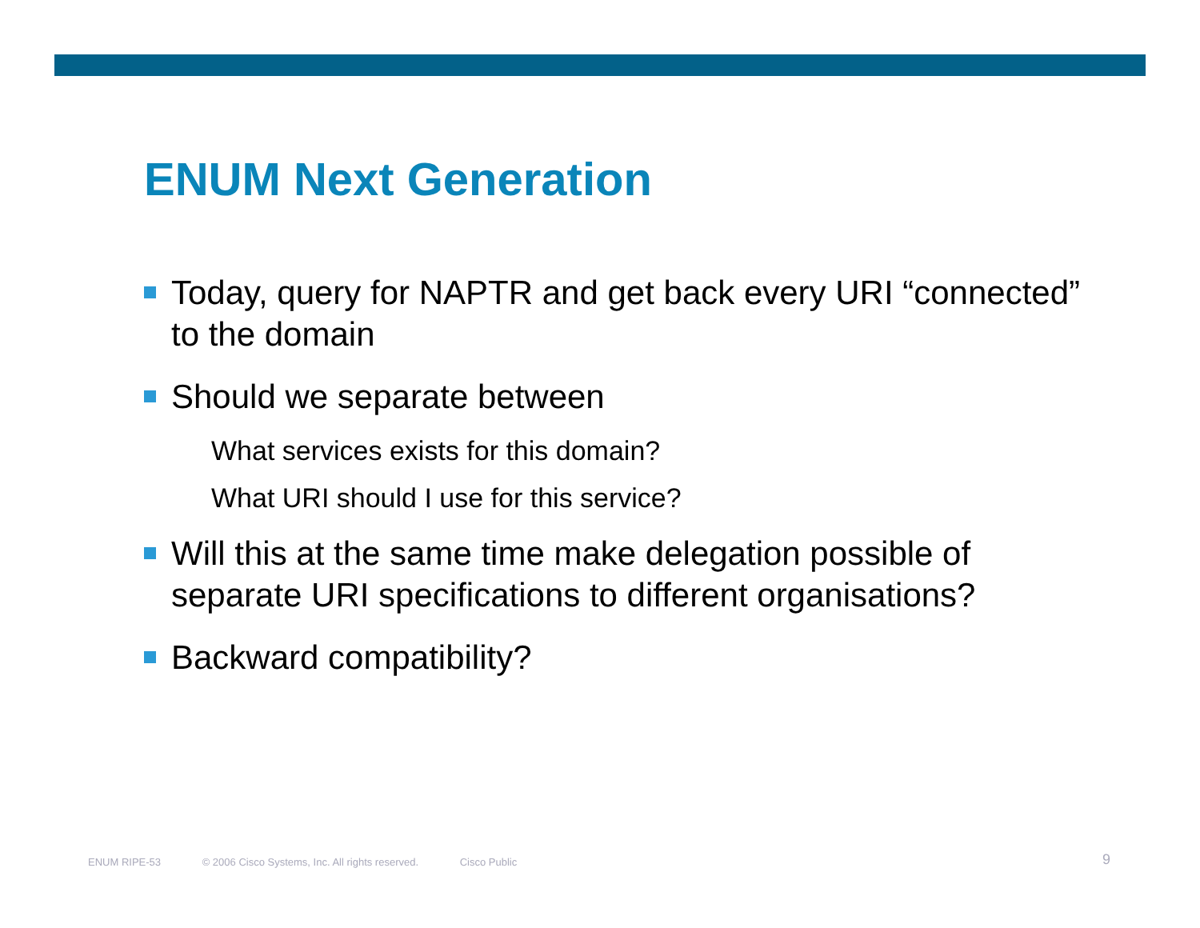ENUM Next Generation
Today, query for NAPTR and get back every URI “connected” to the domain
Should we separate between
What services exists for this domain?
What URI should I use for this service?
Will this at the same time make delegation possible of separate URI specifications to different organisations?
Backward compatibility?
ENUM RIPE-53 © 2006 Cisco Systems, Inc. All rights reserved. Cisco Public
9